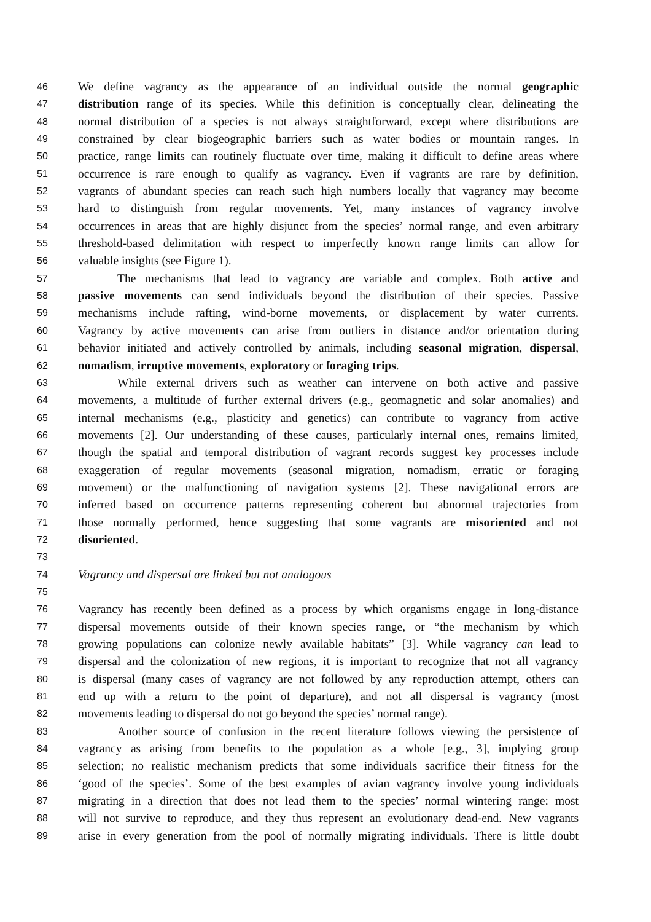46 We define vagrancy as the appearance of an individual outside the normal geographic
47 distribution range of its species. While this definition is conceptually clear, delineating the
48 normal distribution of a species is not always straightforward, except where distributions are
49 constrained by clear biogeographic barriers such as water bodies or mountain ranges. In
50 practice, range limits can routinely fluctuate over time, making it difficult to define areas where
51 occurrence is rare enough to qualify as vagrancy. Even if vagrants are rare by definition,
52 vagrants of abundant species can reach such high numbers locally that vagrancy may become
53 hard to distinguish from regular movements. Yet, many instances of vagrancy involve
54 occurrences in areas that are highly disjunct from the species’ normal range, and even arbitrary
55 threshold-based delimitation with respect to imperfectly known range limits can allow for
56 valuable insights (see Figure 1).
57 The mechanisms that lead to vagrancy are variable and complex. Both active and
58 passive movements can send individuals beyond the distribution of their species. Passive
59 mechanisms include rafting, wind-borne movements, or displacement by water currents.
60 Vagrancy by active movements can arise from outliers in distance and/or orientation during
61 behavior initiated and actively controlled by animals, including seasonal migration, dispersal,
62 nomadism, irruptive movements, exploratory or foraging trips.
63 While external drivers such as weather can intervene on both active and passive
64 movements, a multitude of further external drivers (e.g., geomagnetic and solar anomalies) and
65 internal mechanisms (e.g., plasticity and genetics) can contribute to vagrancy from active
66 movements [2]. Our understanding of these causes, particularly internal ones, remains limited,
67 though the spatial and temporal distribution of vagrant records suggest key processes include
68 exaggeration of regular movements (seasonal migration, nomadism, erratic or foraging
69 movement) or the malfunctioning of navigation systems [2]. These navigational errors are
70 inferred based on occurrence patterns representing coherent but abnormal trajectories from
71 those normally performed, hence suggesting that some vagrants are misoriented and not
72 disoriented.
73
74 Vagrancy and dispersal are linked but not analogous
75
76 Vagrancy has recently been defined as a process by which organisms engage in long-distance
77 dispersal movements outside of their known species range, or “the mechanism by which
78 growing populations can colonize newly available habitats” [3]. While vagrancy can lead to
79 dispersal and the colonization of new regions, it is important to recognize that not all vagrancy
80 is dispersal (many cases of vagrancy are not followed by any reproduction attempt, others can
81 end up with a return to the point of departure), and not all dispersal is vagrancy (most
82 movements leading to dispersal do not go beyond the species’ normal range).
83 Another source of confusion in the recent literature follows viewing the persistence of
84 vagrancy as arising from benefits to the population as a whole [e.g., 3], implying group
85 selection; no realistic mechanism predicts that some individuals sacrifice their fitness for the
86 ‘good of the species’. Some of the best examples of avian vagrancy involve young individuals
87 migrating in a direction that does not lead them to the species’ normal wintering range: most
88 will not survive to reproduce, and they thus represent an evolutionary dead-end. New vagrants
89 arise in every generation from the pool of normally migrating individuals. There is little doubt